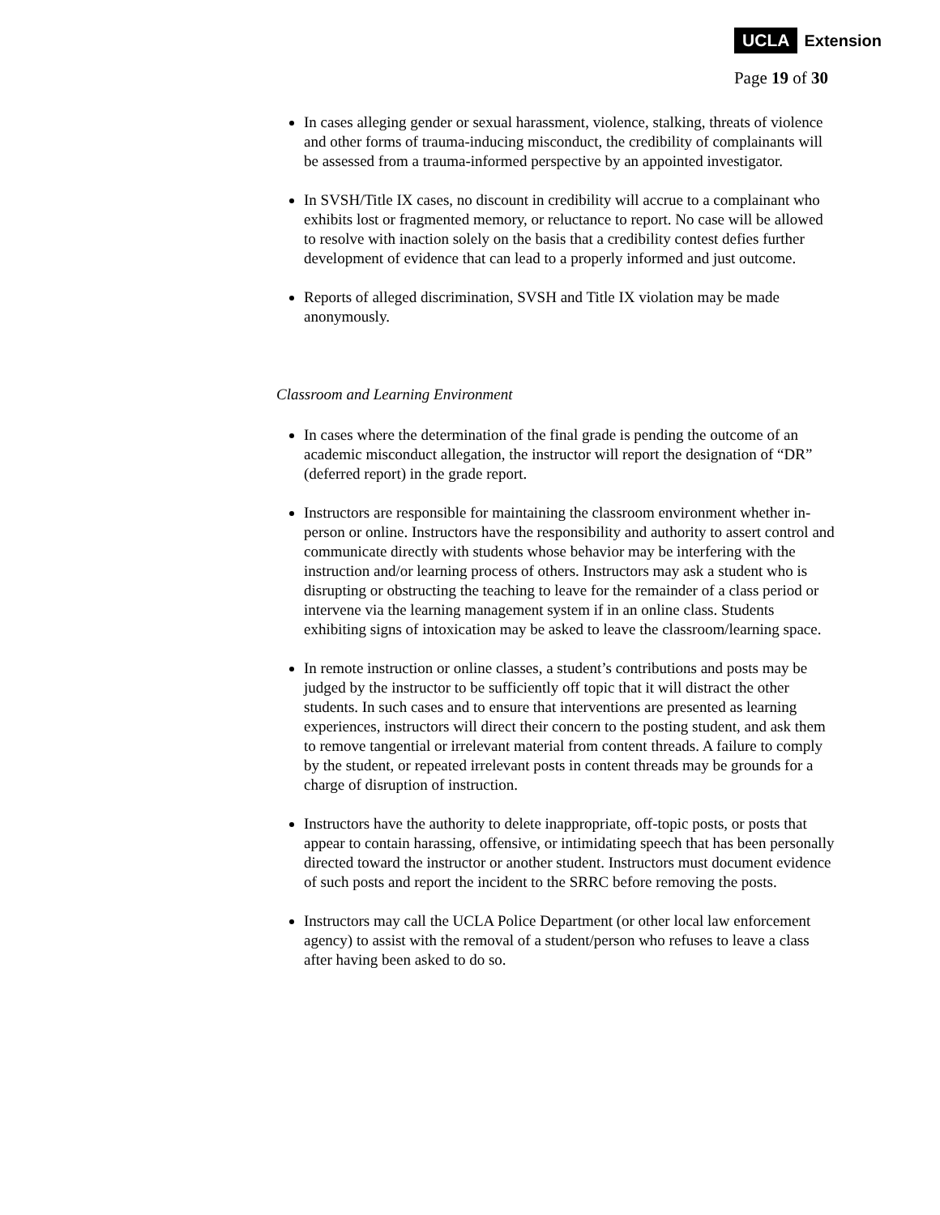UCLA Extension
Page 19 of 30
In cases alleging gender or sexual harassment, violence, stalking, threats of violence and other forms of trauma-inducing misconduct, the credibility of complainants will be assessed from a trauma-informed perspective by an appointed investigator.
In SVSH/Title IX cases, no discount in credibility will accrue to a complainant who exhibits lost or fragmented memory, or reluctance to report. No case will be allowed to resolve with inaction solely on the basis that a credibility contest defies further development of evidence that can lead to a properly informed and just outcome.
Reports of alleged discrimination, SVSH and Title IX violation may be made anonymously.
Classroom and Learning Environment
In cases where the determination of the final grade is pending the outcome of an academic misconduct allegation, the instructor will report the designation of “DR” (deferred report) in the grade report.
Instructors are responsible for maintaining the classroom environment whether in-person or online. Instructors have the responsibility and authority to assert control and communicate directly with students whose behavior may be interfering with the instruction and/or learning process of others. Instructors may ask a student who is disrupting or obstructing the teaching to leave for the remainder of a class period or intervene via the learning management system if in an online class. Students exhibiting signs of intoxication may be asked to leave the classroom/learning space.
In remote instruction or online classes, a student’s contributions and posts may be judged by the instructor to be sufficiently off topic that it will distract the other students. In such cases and to ensure that interventions are presented as learning experiences, instructors will direct their concern to the posting student, and ask them to remove tangential or irrelevant material from content threads. A failure to comply by the student, or repeated irrelevant posts in content threads may be grounds for a charge of disruption of instruction.
Instructors have the authority to delete inappropriate, off-topic posts, or posts that appear to contain harassing, offensive, or intimidating speech that has been personally directed toward the instructor or another student. Instructors must document evidence of such posts and report the incident to the SRRC before removing the posts.
Instructors may call the UCLA Police Department (or other local law enforcement agency) to assist with the removal of a student/person who refuses to leave a class after having been asked to do so.